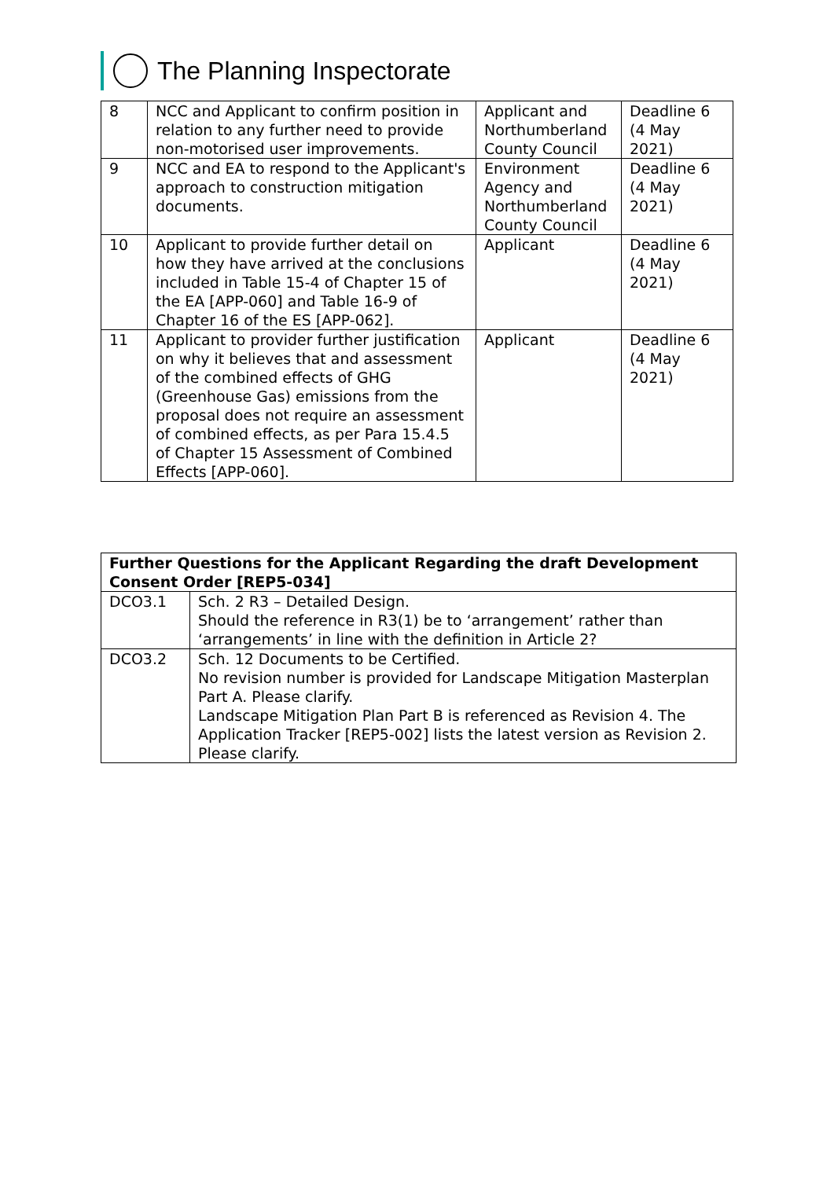The Planning Inspectorate
| 8 | NCC and Applicant to confirm position in relation to any further need to provide non-motorised user improvements. | Applicant and Northumberland County Council | Deadline 6 (4 May 2021) |
| 9 | NCC and EA to respond to the Applicant's approach to construction mitigation documents. | Environment Agency and Northumberland County Council | Deadline 6 (4 May 2021) |
| 10 | Applicant to provide further detail on how they have arrived at the conclusions included in Table 15-4 of Chapter 15 of the EA [APP-060] and Table 16-9 of Chapter 16 of the ES [APP-062]. | Applicant | Deadline 6 (4 May 2021) |
| 11 | Applicant to provider further justification on why it believes that and assessment of the combined effects of GHG (Greenhouse Gas) emissions from the proposal does not require an assessment of combined effects, as per Para 15.4.5 of Chapter 15 Assessment of Combined Effects [APP-060]. | Applicant | Deadline 6 (4 May 2021) |
| Further Questions for the Applicant Regarding the draft Development Consent Order [REP5-034] | |
| --- | --- |
| DCO3.1 | Sch. 2 R3 – Detailed Design. Should the reference in R3(1) be to ‘arrangement’ rather than ‘arrangements’ in line with the definition in Article 2? |
| DCO3.2 | Sch. 12 Documents to be Certified. No revision number is provided for Landscape Mitigation Masterplan Part A. Please clarify. Landscape Mitigation Plan Part B is referenced as Revision 4. The Application Tracker [REP5-002] lists the latest version as Revision 2. Please clarify. |